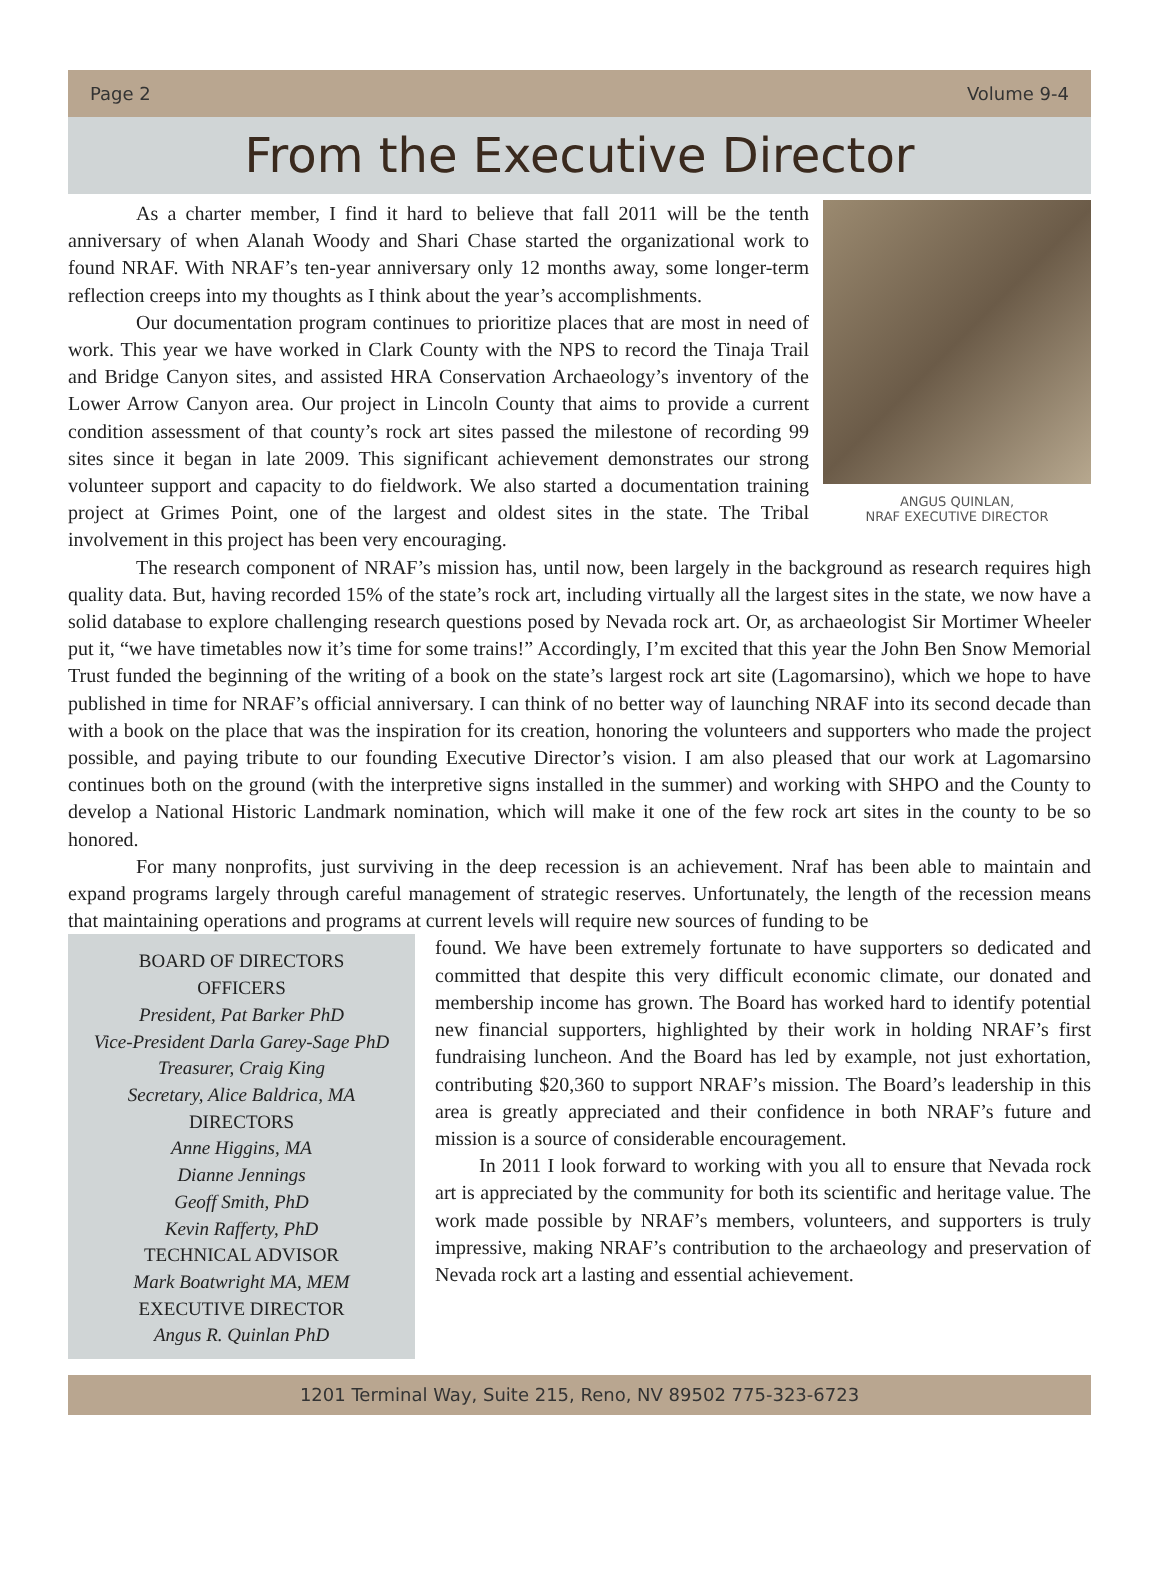Page 2 Volume 9-4
From the Executive Director
As a charter member, I find it hard to believe that fall 2011 will be the tenth anniversary of when Alanah Woody and Shari Chase started the organizational work to found NRAF. With NRAF’s ten-year anniversary only 12 months away, some longer-term reflection creeps into my thoughts as I think about the year’s accomplishments.
Our documentation program continues to prioritize places that are most in need of work. This year we have worked in Clark County with the NPS to record the Tinaja Trail and Bridge Canyon sites, and assisted HRA Conservation Archaeology’s inventory of the Lower Arrow Canyon area. Our project in Lincoln County that aims to provide a current condition assessment of that county’s rock art sites passed the milestone of recording 99 sites since it began in late 2009. This significant achievement demonstrates our strong volunteer support and capacity to do fieldwork. We also started a documentation training project at Grimes Point, one of the largest and oldest sites in the state. The Tribal involvement in this project has been very encouraging.
ANGUS QUINLAN,
NRAF EXECUTIVE DIRECTOR
The research component of NRAF’s mission has, until now, been largely in the background as research requires high quality data. But, having recorded 15% of the state’s rock art, including virtually all the largest sites in the state, we now have a solid database to explore challenging research questions posed by Nevada rock art. Or, as archaeologist Sir Mortimer Wheeler put it, “we have timetables now it’s time for some trains!” Accordingly, I’m excited that this year the John Ben Snow Memorial Trust funded the beginning of the writing of a book on the state’s largest rock art site (Lagomarsino), which we hope to have published in time for NRAF’s official anniversary. I can think of no better way of launching NRAF into its second decade than with a book on the place that was the inspiration for its creation, honoring the volunteers and supporters who made the project possible, and paying tribute to our founding Executive Director’s vision. I am also pleased that our work at Lagomarsino continues both on the ground (with the interpretive signs installed in the summer) and working with SHPO and the County to develop a National Historic Landmark nomination, which will make it one of the few rock art sites in the county to be so honored.
For many nonprofits, just surviving in the deep recession is an achievement. Nraf has been able to maintain and expand programs largely through careful management of strategic reserves. Unfortunately, the length of the recession means that maintaining operations and programs at current levels will require new sources of funding to be
BOARD OF DIRECTORS
OFFICERS
President, Pat Barker PhD
Vice-President Darla Garey-Sage PhD
Treasurer, Craig King
Secretary, Alice Baldrica, MA
DIRECTORS
Anne Higgins, MA
Dianne Jennings
Geoff Smith, PhD
Kevin Rafferty, PhD
TECHNICAL ADVISOR
Mark Boatwright MA, MEM
EXECUTIVE DIRECTOR
Angus R. Quinlan PhD
found. We have been extremely fortunate to have supporters so dedicated and committed that despite this very difficult economic climate, our donated and membership income has grown. The Board has worked hard to identify potential new financial supporters, highlighted by their work in holding NRAF’s first fundraising luncheon. And the Board has led by example, not just exhortation, contributing $20,360 to support NRAF’s mission. The Board’s leadership in this area is greatly appreciated and their confidence in both NRAF’s future and mission is a source of considerable encouragement.
In 2011 I look forward to working with you all to ensure that Nevada rock art is appreciated by the community for both its scientific and heritage value. The work made possible by NRAF’s members, volunteers, and supporters is truly impressive, making NRAF’s contribution to the archaeology and preservation of Nevada rock art a lasting and essential achievement.
1201 Terminal Way, Suite 215, Reno, NV 89502 775-323-6723